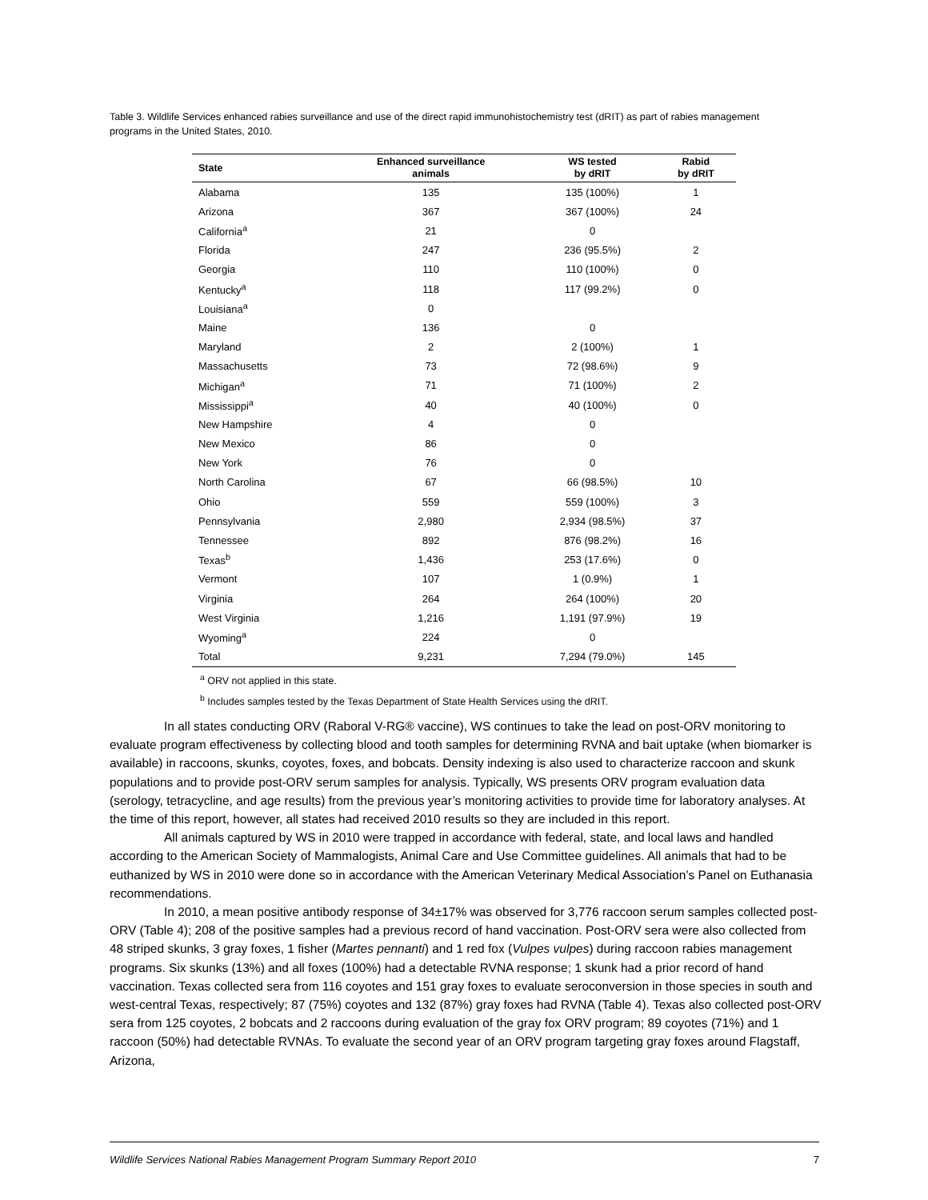Table 3. Wildlife Services enhanced rabies surveillance and use of the direct rapid immunohistochemistry test (dRIT) as part of rabies management programs in the United States, 2010.
| State | Enhanced surveillance animals | WS tested by dRIT | Rabid by dRIT |
| --- | --- | --- | --- |
| Alabama | 135 | 135 (100%) | 1 |
| Arizona | 367 | 367 (100%) | 24 |
| California<sup>a</sup> | 21 | 0 | |
| Florida | 247 | 236 (95.5%) | 2 |
| Georgia | 110 | 110 (100%) | 0 |
| Kentucky<sup>a</sup> | 118 | 117 (99.2%) | 0 |
| Louisiana<sup>a</sup> | 0 | | |
| Maine | 136 | 0 | |
| Maryland | 2 | 2 (100%) | 1 |
| Massachusetts | 73 | 72 (98.6%) | 9 |
| Michigan<sup>a</sup> | 71 | 71 (100%) | 2 |
| Mississippi<sup>a</sup> | 40 | 40 (100%) | 0 |
| New Hampshire | 4 | 0 | |
| New Mexico | 86 | 0 | |
| New York | 76 | 0 | |
| North Carolina | 67 | 66 (98.5%) | 10 |
| Ohio | 559 | 559 (100%) | 3 |
| Pennsylvania | 2,980 | 2,934 (98.5%) | 37 |
| Tennessee | 892 | 876 (98.2%) | 16 |
| Texas<sup>b</sup> | 1,436 | 253 (17.6%) | 0 |
| Vermont | 107 | 1 (0.9%) | 1 |
| Virginia | 264 | 264 (100%) | 20 |
| West Virginia | 1,216 | 1,191 (97.9%) | 19 |
| Wyoming<sup>a</sup> | 224 | 0 | |
| Total | 9,231 | 7,294 (79.0%) | 145 |
<sup>a</sup> ORV not applied in this state.
<sup>b</sup> Includes samples tested by the Texas Department of State Health Services using the dRIT.
In all states conducting ORV (Raboral V-RG® vaccine), WS continues to take the lead on post-ORV monitoring to evaluate program effectiveness by collecting blood and tooth samples for determining RVNA and bait uptake (when biomarker is available) in raccoons, skunks, coyotes, foxes, and bobcats. Density indexing is also used to characterize raccoon and skunk populations and to provide post-ORV serum samples for analysis. Typically, WS presents ORV program evaluation data (serology, tetracycline, and age results) from the previous year’s monitoring activities to provide time for laboratory analyses. At the time of this report, however, all states had received 2010 results so they are included in this report.
All animals captured by WS in 2010 were trapped in accordance with federal, state, and local laws and handled according to the American Society of Mammalogists, Animal Care and Use Committee guidelines. All animals that had to be euthanized by WS in 2010 were done so in accordance with the American Veterinary Medical Association’s Panel on Euthanasia recommendations.
In 2010, a mean positive antibody response of 34±17% was observed for 3,776 raccoon serum samples collected post-ORV (Table 4); 208 of the positive samples had a previous record of hand vaccination. Post-ORV sera were also collected from 48 striped skunks, 3 gray foxes, 1 fisher (Martes pennanti) and 1 red fox (Vulpes vulpes) during raccoon rabies management programs. Six skunks (13%) and all foxes (100%) had a detectable RVNA response; 1 skunk had a prior record of hand vaccination. Texas collected sera from 116 coyotes and 151 gray foxes to evaluate seroconversion in those species in south and west-central Texas, respectively; 87 (75%) coyotes and 132 (87%) gray foxes had RVNA (Table 4). Texas also collected post-ORV sera from 125 coyotes, 2 bobcats and 2 raccoons during evaluation of the gray fox ORV program; 89 coyotes (71%) and 1 raccoon (50%) had detectable RVNAs. To evaluate the second year of an ORV program targeting gray foxes around Flagstaff, Arizona,
Wildlife Services National Rabies Management Program Summary Report 2010 7